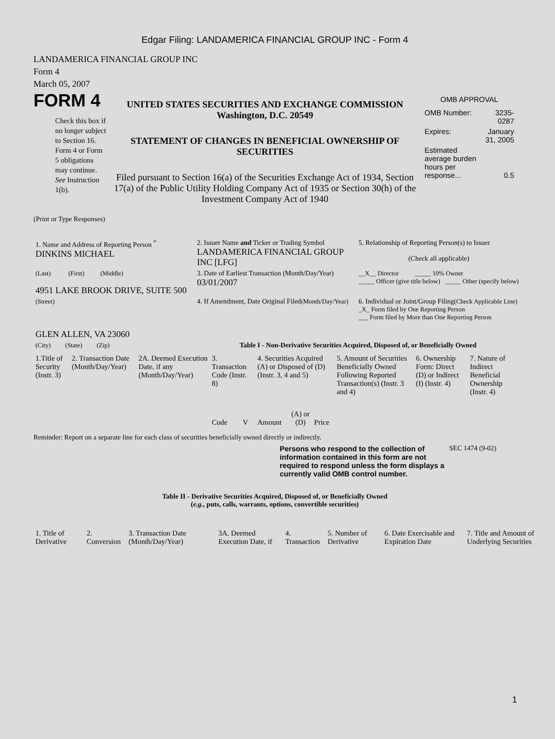Edgar Filing: LANDAMERICA FINANCIAL GROUP INC - Form 4
LANDAMERICA FINANCIAL GROUP INC
Form 4
March 05, 2007
FORM 4
Check this box if no longer subject to Section 16. Form 4 or Form 5 obligations may continue. See Instruction 1(b).
UNITED STATES SECURITIES AND EXCHANGE COMMISSION
Washington, D.C. 20549
STATEMENT OF CHANGES IN BENEFICIAL OWNERSHIP OF SECURITIES
Filed pursuant to Section 16(a) of the Securities Exchange Act of 1934, Section 17(a) of the Public Utility Holding Company Act of 1935 or Section 30(h) of the Investment Company Act of 1940
OMB APPROVAL
| OMB Number: | 3235-0287 |
| Expires: | January 31, 2005 |
| Estimated average burden hours per response... | 0.5 |
(Print or Type Responses)
| 1. Name and Address of Reporting Person <sup>*</sup> DINKINS MICHAEL | 2. Issuer Name and Ticker or Trading Symbol LANDAMERICA FINANCIAL GROUP INC [LFG] | 5. Relationship of Reporting Person(s) to Issuer (Check all applicable) |
| (Last) (First) (Middle) 4951 LAKE BROOK DRIVE, SUITE 500 | 3. Date of Earliest Transaction (Month/Day/Year) 03/01/2007 | __X__ Director _____ 10% Owner _____ Officer (give title below) _____ Other (specify below) |
| (Street) GLEN ALLEN, VA 23060 | 4. If Amendment, Date Original Filed (Month/Day/Year) | 6. Individual or Joint/Group Filing (Check Applicable Line) _X_ Form filed by One Reporting Person ___ Form filed by More than One Reporting Person |
| (City) (State) (Zip) | Table I - Non-Derivative Securities Acquired, Disposed of, or Beneficially Owned | |
| 1.Title of Security (Instr. 3) | 2. Transaction Date (Month/Day/Year) | 2A. Deemed Execution Date, if any (Month/Day/Year) | 3. Transaction Code (Instr. 8) | | 4. Securities Acquired (A) or Disposed of (D) (Instr. 3, 4 and 5) | | | 5. Amount of Securities Beneficially Owned Following Reported Transaction(s) (Instr. 3 and 4) | 6. Ownership Form: Direct (D) or Indirect (I) (Instr. 4) | 7. Nature of Indirect Beneficial Ownership (Instr. 4) |
| | | | Code | V | Amount | (A) or (D) | Price | | | |
Reminder: Report on a separate line for each class of securities beneficially owned directly or indirectly.
Persons who respond to the collection of information contained in this form are not required to respond unless the form displays a currently valid OMB control number.
SEC 1474 (9-02)
Table II - Derivative Securities Acquired, Disposed of, or Beneficially Owned
(e.g., puts, calls, warrants, options, convertible securities)
| 1. Title of Derivative | 2. Conversion | 3. Transaction Date (Month/Day/Year) | 3A. Deemed Execution Date, if | 4. Transaction | 5. Number of Derivative | 6. Date Exercisable and Expiration Date | 7. Title and Amount of Underlying Securities |
1